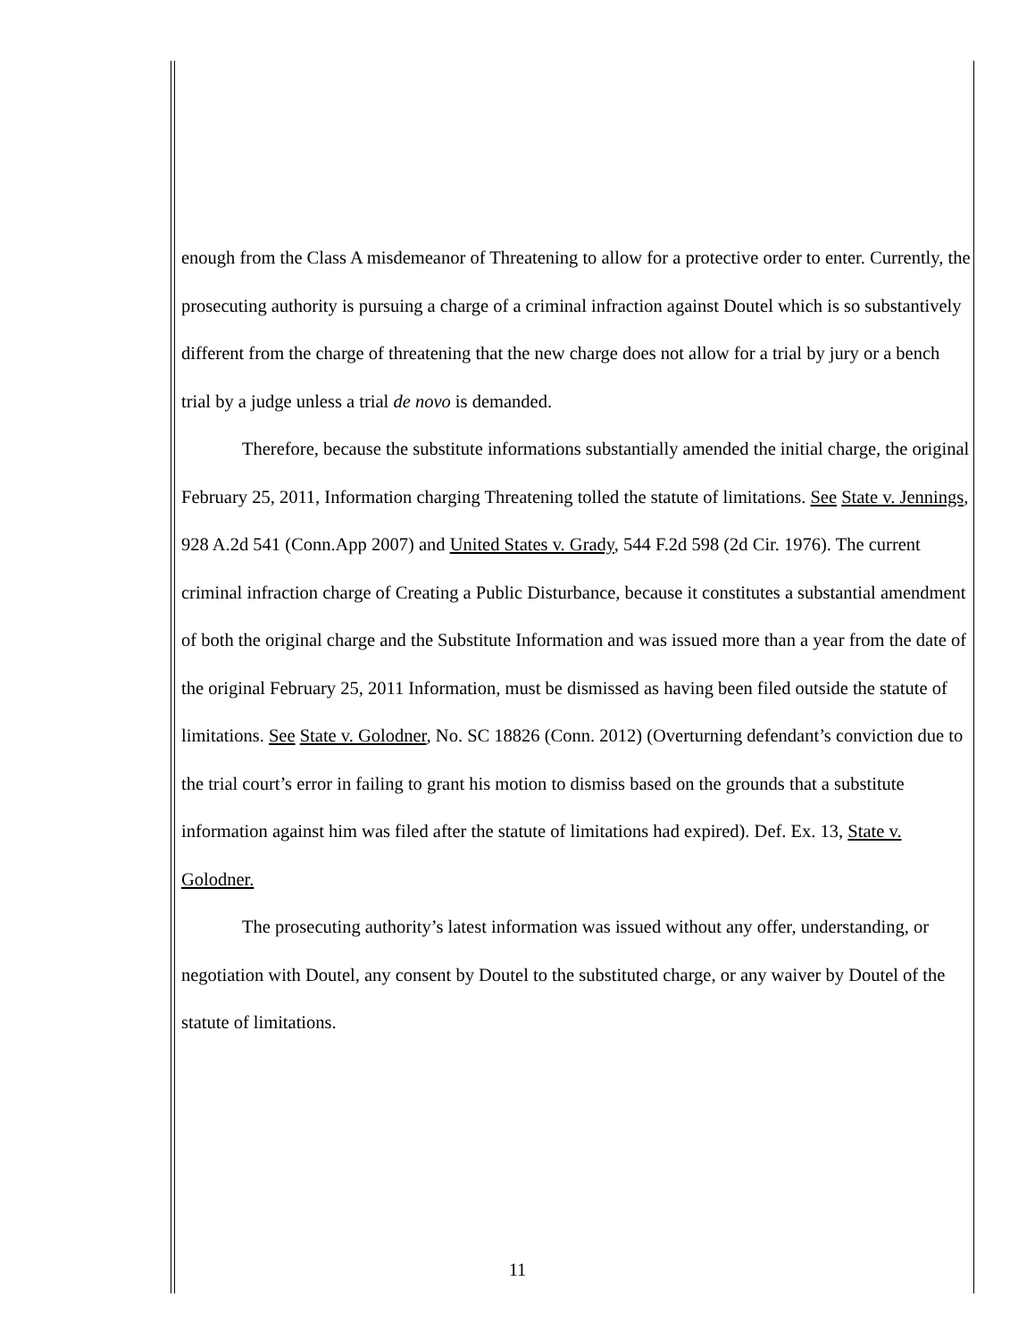enough from the Class A misdemeanor of Threatening to allow for a protective order to enter. Currently, the prosecuting authority is pursuing a charge of a criminal infraction against Doutel which is so substantively different from the charge of threatening that the new charge does not allow for a trial by jury or a bench trial by a judge unless a trial de novo is demanded.
Therefore, because the substitute informations substantially amended the initial charge, the original February 25, 2011, Information charging Threatening tolled the statute of limitations. See State v. Jennings, 928 A.2d 541 (Conn.App 2007) and United States v. Grady, 544 F.2d 598 (2d Cir. 1976). The current criminal infraction charge of Creating a Public Disturbance, because it constitutes a substantial amendment of both the original charge and the Substitute Information and was issued more than a year from the date of the original February 25, 2011 Information, must be dismissed as having been filed outside the statute of limitations. See State v. Golodner, No. SC 18826 (Conn. 2012) (Overturning defendant’s conviction due to the trial court’s error in failing to grant his motion to dismiss based on the grounds that a substitute information against him was filed after the statute of limitations had expired). Def. Ex. 13, State v. Golodner.
The prosecuting authority’s latest information was issued without any offer, understanding, or negotiation with Doutel, any consent by Doutel to the substituted charge, or any waiver by Doutel of the statute of limitations.
11